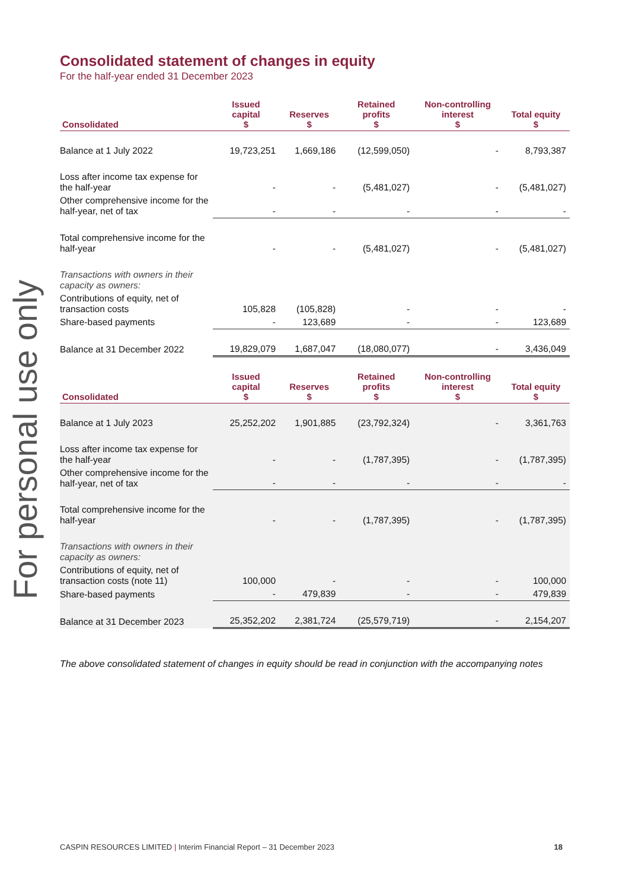For personal use only
Consolidated statement of changes in equity
For the half-year ended 31 December 2023
| Consolidated | Issued capital $ | Reserves $ | Retained profits $ | Non-controlling interest $ | Total equity $ |
| --- | --- | --- | --- | --- | --- |
| Balance at 1 July 2022 | 19,723,251 | 1,669,186 | (12,599,050) | - | 8,793,387 |
| Loss after income tax expense for the half-year | - | - | (5,481,027) | - | (5,481,027) |
| Other comprehensive income for the half-year, net of tax | - | - | - | - | - |
| Total comprehensive income for the half-year | - | - | (5,481,027) | - | (5,481,027) |
| Transactions with owners in their capacity as owners: | | | | | |
| Contributions of equity, net of transaction costs | 105,828 | (105,828) | - | - | - |
| Share-based payments | - | 123,689 | - | - | 123,689 |
| Balance at 31 December 2022 | 19,829,079 | 1,687,047 | (18,080,077) | - | 3,436,049 |
| Consolidated | Issued capital $ | Reserves $ | Retained profits $ | Non-controlling interest $ | Total equity $ |
| Balance at 1 July 2023 | 25,252,202 | 1,901,885 | (23,792,324) | - | 3,361,763 |
| Loss after income tax expense for the half-year | - | - | (1,787,395) | - | (1,787,395) |
| Other comprehensive income for the half-year, net of tax | - | - | - | - | - |
| Total comprehensive income for the half-year | - | - | (1,787,395) | - | (1,787,395) |
| Transactions with owners in their capacity as owners: | | | | | |
| Contributions of equity, net of transaction costs (note 11) | 100,000 | - | - | - | 100,000 |
| Share-based payments | - | 479,839 | - | - | 479,839 |
| Balance at 31 December 2023 | 25,352,202 | 2,381,724 | (25,579,719) | - | 2,154,207 |
The above consolidated statement of changes in equity should be read in conjunction with the accompanying notes
CASPIN RESOURCES LIMITED | Interim Financial Report – 31 December 2023 18